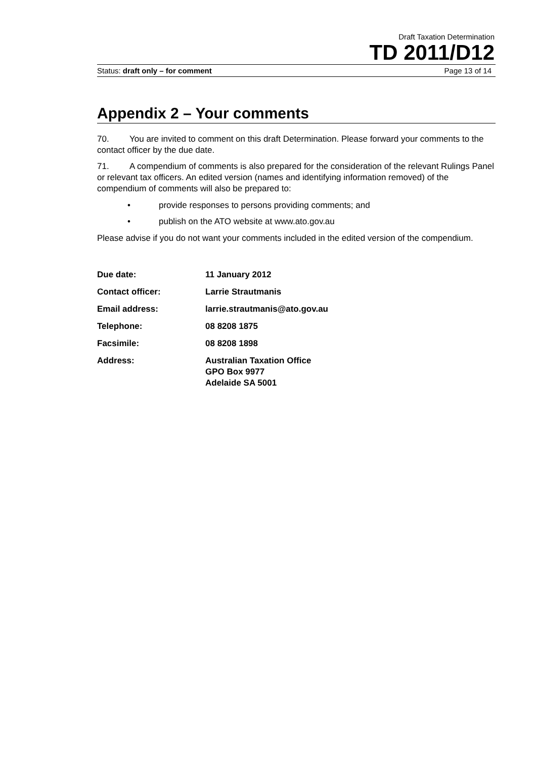Draft Taxation Determination
TD 2011/D12
Status: draft only – for comment Page 13 of 14
Appendix 2 – Your comments
70. You are invited to comment on this draft Determination. Please forward your comments to the contact officer by the due date.
71. A compendium of comments is also prepared for the consideration of the relevant Rulings Panel or relevant tax officers. An edited version (names and identifying information removed) of the compendium of comments will also be prepared to:
• provide responses to persons providing comments; and
• publish on the ATO website at www.ato.gov.au
Please advise if you do not want your comments included in the edited version of the compendium.
| Due date: | 11 January 2012 |
| Contact officer: | Larrie Strautmanis |
| Email address: | larrie.strautmanis@ato.gov.au |
| Telephone: | 08 8208 1875 |
| Facsimile: | 08 8208 1898 |
| Address: | Australian Taxation Office GPO Box 9977 Adelaide SA 5001 |